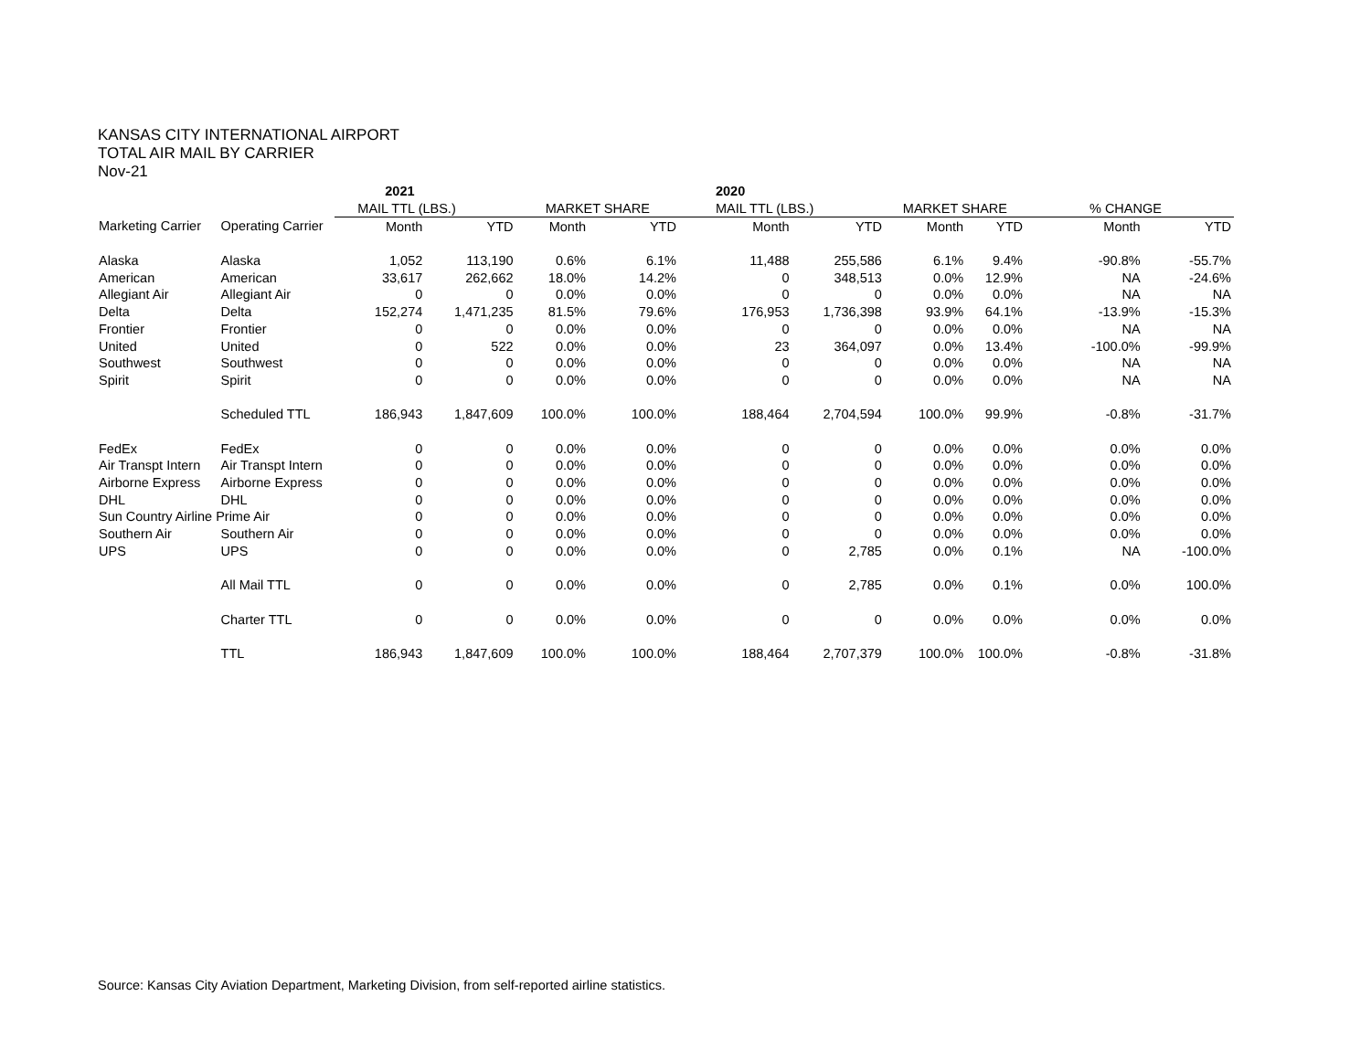KANSAS CITY INTERNATIONAL AIRPORT
TOTAL AIR MAIL BY CARRIER
Nov-21
| | | 2021 | | | | 2020 | | | | | |
| | | MAIL TTL (LBS.) | | MARKET SHARE | | MAIL TTL (LBS.) | | MARKET SHARE | | % CHANGE | |
| Marketing Carrier | Operating Carrier | Month | YTD | Month | YTD | Month | YTD | Month | YTD | Month | YTD |
| Alaska | Alaska | 1,052 | 113,190 | 0.6% | 6.1% | 11,488 | 255,586 | 6.1% | 9.4% | -90.8% | -55.7% |
| American | American | 33,617 | 262,662 | 18.0% | 14.2% | 0 | 348,513 | 0.0% | 12.9% | NA | -24.6% |
| Allegiant Air | Allegiant Air | 0 | 0 | 0.0% | 0.0% | 0 | 0 | 0.0% | 0.0% | NA | NA |
| Delta | Delta | 152,274 | 1,471,235 | 81.5% | 79.6% | 176,953 | 1,736,398 | 93.9% | 64.1% | -13.9% | -15.3% |
| Frontier | Frontier | 0 | 0 | 0.0% | 0.0% | 0 | 0 | 0.0% | 0.0% | NA | NA |
| United | United | 0 | 522 | 0.0% | 0.0% | 23 | 364,097 | 0.0% | 13.4% | -100.0% | -99.9% |
| Southwest | Southwest | 0 | 0 | 0.0% | 0.0% | 0 | 0 | 0.0% | 0.0% | NA | NA |
| Spirit | Spirit | 0 | 0 | 0.0% | 0.0% | 0 | 0 | 0.0% | 0.0% | NA | NA |
| | Scheduled TTL | 186,943 | 1,847,609 | 100.0% | 100.0% | 188,464 | 2,704,594 | 100.0% | 99.9% | -0.8% | -31.7% |
| FedEx | FedEx | 0 | 0 | 0.0% | 0.0% | 0 | 0 | 0.0% | 0.0% | 0.0% | 0.0% |
| Air Transpt Intern | Air Transpt Intern | 0 | 0 | 0.0% | 0.0% | 0 | 0 | 0.0% | 0.0% | 0.0% | 0.0% |
| Airborne Express | Airborne Express | 0 | 0 | 0.0% | 0.0% | 0 | 0 | 0.0% | 0.0% | 0.0% | 0.0% |
| DHL | DHL | 0 | 0 | 0.0% | 0.0% | 0 | 0 | 0.0% | 0.0% | 0.0% | 0.0% |
| Sun Country Airline Prime Air | | 0 | 0 | 0.0% | 0.0% | 0 | 0 | 0.0% | 0.0% | 0.0% | 0.0% |
| Southern Air | Southern Air | 0 | 0 | 0.0% | 0.0% | 0 | 0 | 0.0% | 0.0% | 0.0% | 0.0% |
| UPS | UPS | 0 | 0 | 0.0% | 0.0% | 0 | 2,785 | 0.0% | 0.1% | NA | -100.0% |
| | All Mail TTL | 0 | 0 | 0.0% | 0.0% | 0 | 2,785 | 0.0% | 0.1% | 0.0% | 100.0% |
| | Charter TTL | 0 | 0 | 0.0% | 0.0% | 0 | 0 | 0.0% | 0.0% | 0.0% | 0.0% |
| | TTL | 186,943 | 1,847,609 | 100.0% | 100.0% | 188,464 | 2,707,379 | 100.0% | 100.0% | -0.8% | -31.8% |
Source: Kansas City Aviation Department, Marketing Division, from self-reported airline statistics.